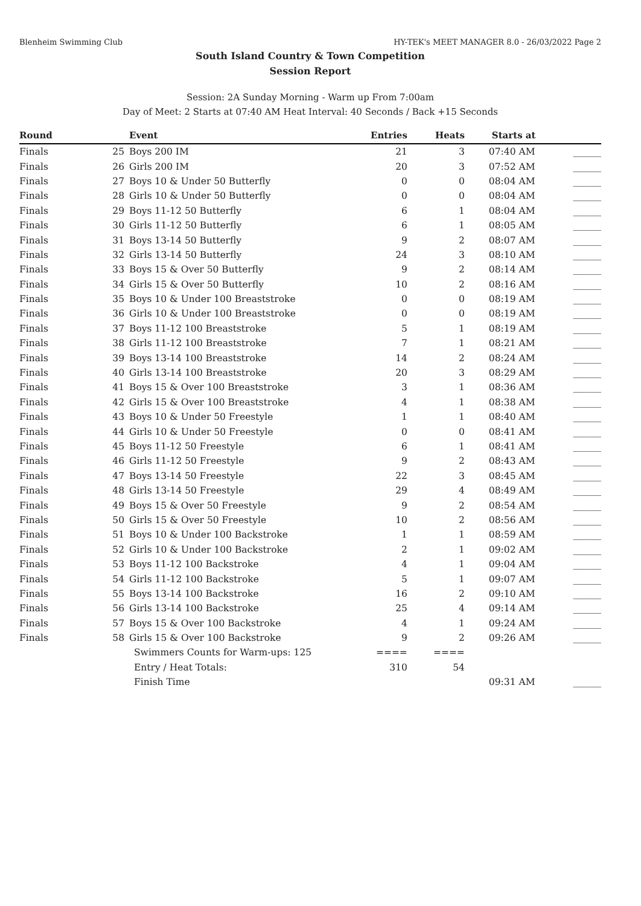Blenheim Swimming Club HY-TEK's MEET MANAGER 8.0 - 26/03/2022 Page 2
South Island Country & Town Competition
Session Report
Session: 2A Sunday Morning - Warm up From 7:00am
Day of Meet: 2 Starts at 07:40 AM Heat Interval: 40 Seconds / Back +15 Seconds
| Round | | Event | Entries | Heats | Starts at | |
| --- | --- | --- | --- | --- | --- | --- |
| Finals | 25 | Boys 200 IM | 21 | 3 | 07:40 AM | ______ |
| Finals | 26 | Girls 200 IM | 20 | 3 | 07:52 AM | ______ |
| Finals | 27 | Boys 10 & Under 50 Butterfly | 0 | 0 | 08:04 AM | ______ |
| Finals | 28 | Girls 10 & Under 50 Butterfly | 0 | 0 | 08:04 AM | ______ |
| Finals | 29 | Boys 11-12 50 Butterfly | 6 | 1 | 08:04 AM | ______ |
| Finals | 30 | Girls 11-12 50 Butterfly | 6 | 1 | 08:05 AM | ______ |
| Finals | 31 | Boys 13-14 50 Butterfly | 9 | 2 | 08:07 AM | ______ |
| Finals | 32 | Girls 13-14 50 Butterfly | 24 | 3 | 08:10 AM | ______ |
| Finals | 33 | Boys 15 & Over 50 Butterfly | 9 | 2 | 08:14 AM | ______ |
| Finals | 34 | Girls 15 & Over 50 Butterfly | 10 | 2 | 08:16 AM | ______ |
| Finals | 35 | Boys 10 & Under 100 Breaststroke | 0 | 0 | 08:19 AM | ______ |
| Finals | 36 | Girls 10 & Under 100 Breaststroke | 0 | 0 | 08:19 AM | ______ |
| Finals | 37 | Boys 11-12 100 Breaststroke | 5 | 1 | 08:19 AM | ______ |
| Finals | 38 | Girls 11-12 100 Breaststroke | 7 | 1 | 08:21 AM | ______ |
| Finals | 39 | Boys 13-14 100 Breaststroke | 14 | 2 | 08:24 AM | ______ |
| Finals | 40 | Girls 13-14 100 Breaststroke | 20 | 3 | 08:29 AM | ______ |
| Finals | 41 | Boys 15 & Over 100 Breaststroke | 3 | 1 | 08:36 AM | ______ |
| Finals | 42 | Girls 15 & Over 100 Breaststroke | 4 | 1 | 08:38 AM | ______ |
| Finals | 43 | Boys 10 & Under 50 Freestyle | 1 | 1 | 08:40 AM | ______ |
| Finals | 44 | Girls 10 & Under 50 Freestyle | 0 | 0 | 08:41 AM | ______ |
| Finals | 45 | Boys 11-12 50 Freestyle | 6 | 1 | 08:41 AM | ______ |
| Finals | 46 | Girls 11-12 50 Freestyle | 9 | 2 | 08:43 AM | ______ |
| Finals | 47 | Boys 13-14 50 Freestyle | 22 | 3 | 08:45 AM | ______ |
| Finals | 48 | Girls 13-14 50 Freestyle | 29 | 4 | 08:49 AM | ______ |
| Finals | 49 | Boys 15 & Over 50 Freestyle | 9 | 2 | 08:54 AM | ______ |
| Finals | 50 | Girls 15 & Over 50 Freestyle | 10 | 2 | 08:56 AM | ______ |
| Finals | 51 | Boys 10 & Under 100 Backstroke | 1 | 1 | 08:59 AM | ______ |
| Finals | 52 | Girls 10 & Under 100 Backstroke | 2 | 1 | 09:02 AM | ______ |
| Finals | 53 | Boys 11-12 100 Backstroke | 4 | 1 | 09:04 AM | ______ |
| Finals | 54 | Girls 11-12 100 Backstroke | 5 | 1 | 09:07 AM | ______ |
| Finals | 55 | Boys 13-14 100 Backstroke | 16 | 2 | 09:10 AM | ______ |
| Finals | 56 | Girls 13-14 100 Backstroke | 25 | 4 | 09:14 AM | ______ |
| Finals | 57 | Boys 15 & Over 100 Backstroke | 4 | 1 | 09:24 AM | ______ |
| Finals | 58 | Girls 15 & Over 100 Backstroke | 9 | 2 | 09:26 AM | ______ |
| | | Swimmers Counts for Warm-ups: 125 | ==== | ==== | | |
| | | Entry / Heat Totals: | 310 | 54 | | |
| | | Finish Time | | | 09:31 AM | ______ |